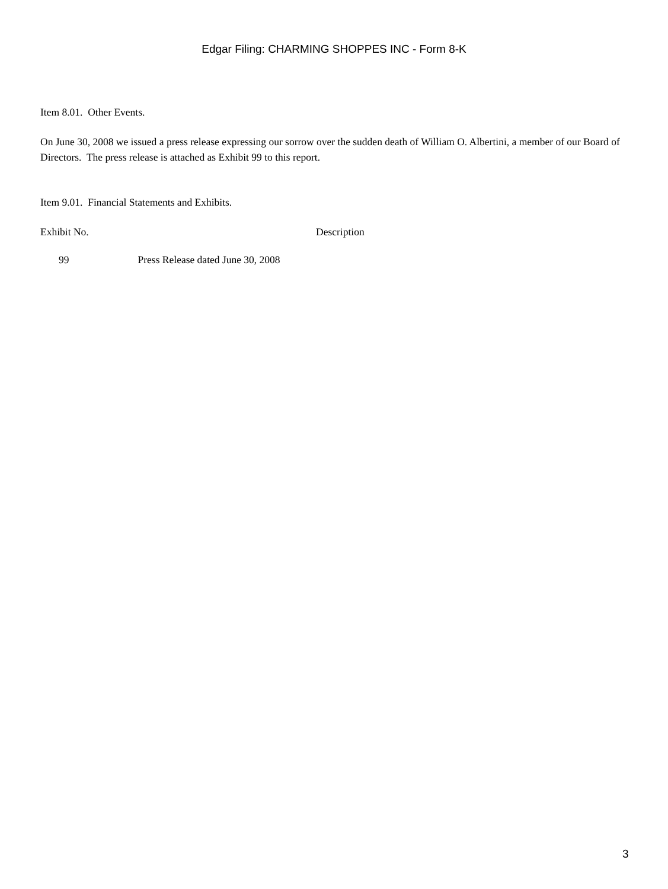Edgar Filing: CHARMING SHOPPES INC - Form 8-K
Item 8.01. Other Events.
On June 30, 2008 we issued a press release expressing our sorrow over the sudden death of William O. Albertini, a member of our Board of Directors. The press release is attached as Exhibit 99 to this report.
Item 9.01. Financial Statements and Exhibits.
| Exhibit No. | Description |
| 99 Press Release dated June 30, 2008 | |
3